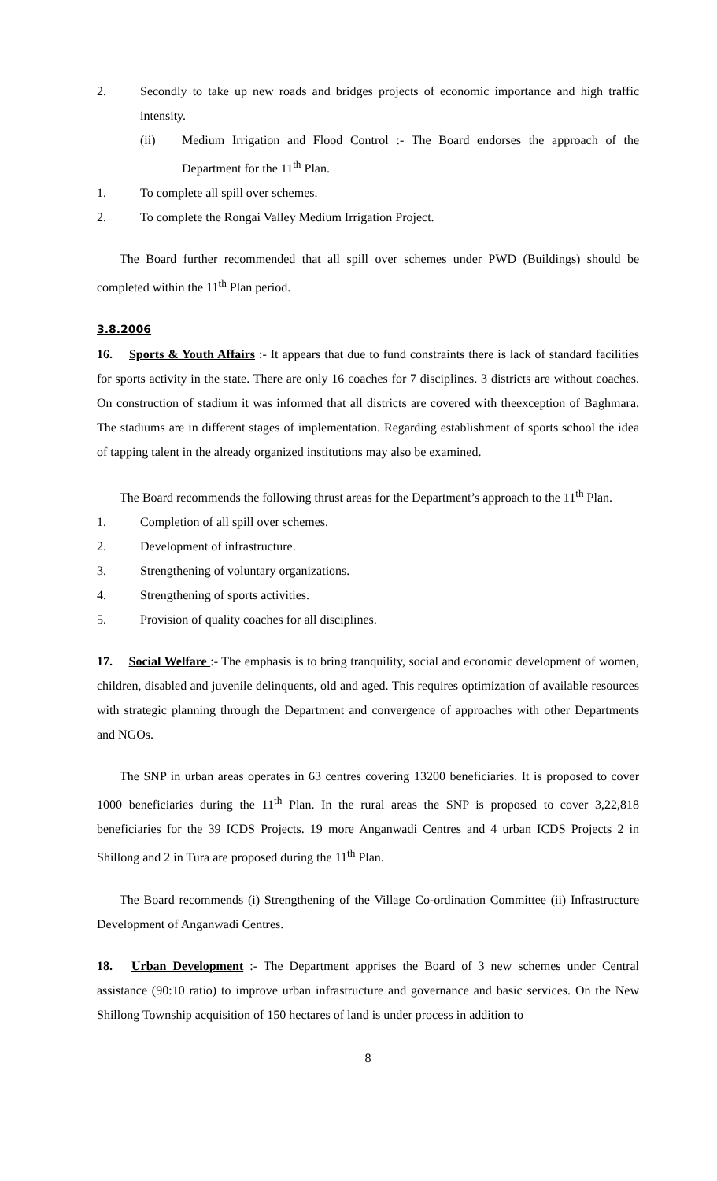2. Secondly to take up new roads and bridges projects of economic importance and high traffic intensity.
(ii) Medium Irrigation and Flood Control :- The Board endorses the approach of the Department for the 11<sup>th</sup> Plan.
1. To complete all spill over schemes.
2. To complete the Rongai Valley Medium Irrigation Project.
The Board further recommended that all spill over schemes under PWD (Buildings) should be completed within the 11<sup>th</sup> Plan period.
3.8.2006
16. Sports & Youth Affairs :- It appears that due to fund constraints there is lack of standard facilities for sports activity in the state. There are only 16 coaches for 7 disciplines. 3 districts are without coaches. On construction of stadium it was informed that all districts are covered with theexception of Baghmara. The stadiums are in different stages of implementation. Regarding establishment of sports school the idea of tapping talent in the already organized institutions may also be examined.
The Board recommends the following thrust areas for the Department’s approach to the 11<sup>th</sup> Plan.
1. Completion of all spill over schemes.
2. Development of infrastructure.
3. Strengthening of voluntary organizations.
4. Strengthening of sports activities.
5. Provision of quality coaches for all disciplines.
17. Social Welfare :- The emphasis is to bring tranquility, social and economic development of women, children, disabled and juvenile delinquents, old and aged. This requires optimization of available resources with strategic planning through the Department and convergence of approaches with other Departments and NGOs.
The SNP in urban areas operates in 63 centres covering 13200 beneficiaries. It is proposed to cover 1000 beneficiaries during the 11<sup>th</sup> Plan. In the rural areas the SNP is proposed to cover 3,22,818 beneficiaries for the 39 ICDS Projects. 19 more Anganwadi Centres and 4 urban ICDS Projects 2 in Shillong and 2 in Tura are proposed during the 11<sup>th</sup> Plan.
The Board recommends (i) Strengthening of the Village Co-ordination Committee (ii) Infrastructure Development of Anganwadi Centres.
18. Urban Development :- The Department apprises the Board of 3 new schemes under Central assistance (90:10 ratio) to improve urban infrastructure and governance and basic services. On the New Shillong Township acquisition of 150 hectares of land is under process in addition to
8